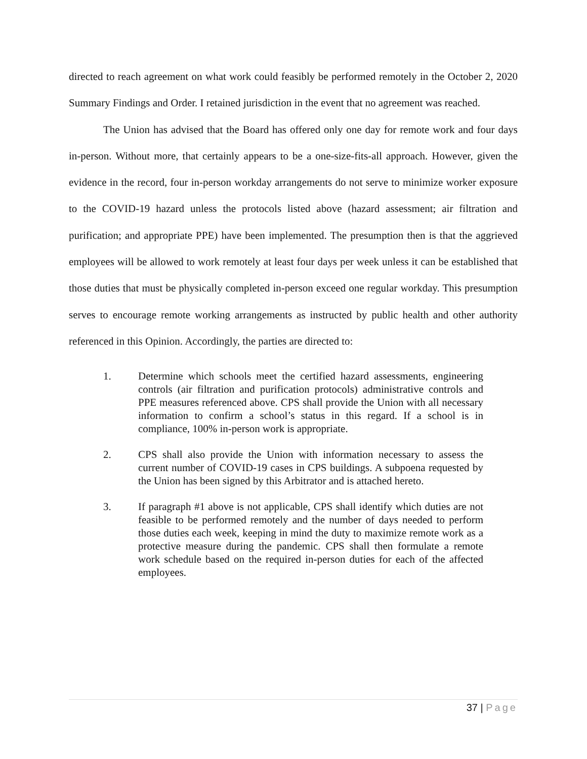directed to reach agreement on what work could feasibly be performed remotely in the October 2, 2020 Summary Findings and Order. I retained jurisdiction in the event that no agreement was reached.
The Union has advised that the Board has offered only one day for remote work and four days in-person. Without more, that certainly appears to be a one-size-fits-all approach. However, given the evidence in the record, four in-person workday arrangements do not serve to minimize worker exposure to the COVID-19 hazard unless the protocols listed above (hazard assessment; air filtration and purification; and appropriate PPE) have been implemented. The presumption then is that the aggrieved employees will be allowed to work remotely at least four days per week unless it can be established that those duties that must be physically completed in-person exceed one regular workday. This presumption serves to encourage remote working arrangements as instructed by public health and other authority referenced in this Opinion. Accordingly, the parties are directed to:
1. Determine which schools meet the certified hazard assessments, engineering controls (air filtration and purification protocols) administrative controls and PPE measures referenced above. CPS shall provide the Union with all necessary information to confirm a school’s status in this regard. If a school is in compliance, 100% in-person work is appropriate.
2. CPS shall also provide the Union with information necessary to assess the current number of COVID-19 cases in CPS buildings. A subpoena requested by the Union has been signed by this Arbitrator and is attached hereto.
3. If paragraph #1 above is not applicable, CPS shall identify which duties are not feasible to be performed remotely and the number of days needed to perform those duties each week, keeping in mind the duty to maximize remote work as a protective measure during the pandemic. CPS shall then formulate a remote work schedule based on the required in-person duties for each of the affected employees.
37 | Page